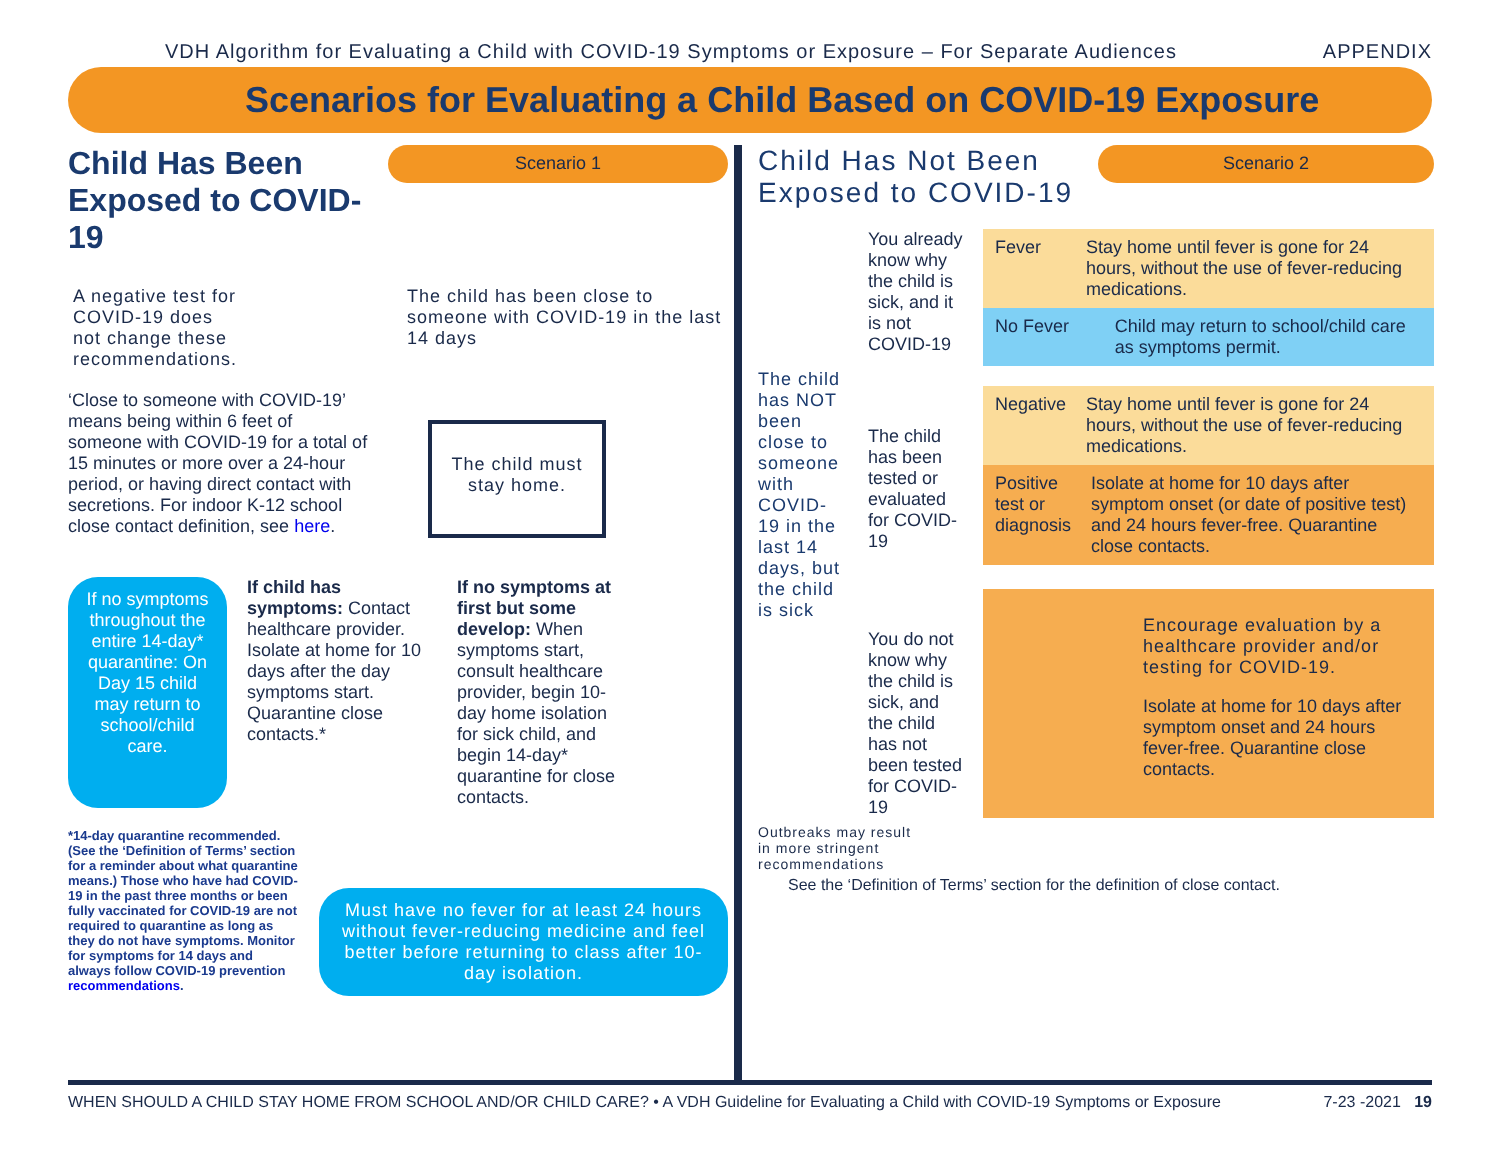VDH Algorithm for Evaluating a Child with COVID-19 Symptoms or Exposure – For Separate Audiences APPENDIX
Scenarios for Evaluating a Child Based on COVID-19 Exposure
Child Has Been Exposed to COVID-19
Scenario 1
A negative test for COVID-19 does not change these recommendations.
The child has been close to someone with COVID-19 in the last 14 days
‘Close to someone with COVID-19’ means being within 6 feet of someone with COVID-19 for a total of 15 minutes or more over a 24-hour period, or having direct contact with secretions. For indoor K-12 school close contact definition, see here.
The child must stay home.
If no symptoms throughout the entire 14-day* quarantine: On Day 15 child may return to school/child care.
If child has symptoms: Contact healthcare provider. Isolate at home for 10 days after the day symptoms start. Quarantine close contacts.*
If no symptoms at first but some develop: When symptoms start, consult healthcare provider, begin 10-day home isolation for sick child, and begin 14-day* quarantine for close contacts.
*14-day quarantine recommended. (See the ‘Definition of Terms’ section for a reminder about what quarantine means.) Those who have had COVID-19 in the past three months or been fully vaccinated for COVID-19 are not required to quarantine as long as they do not have symptoms. Monitor for symptoms for 14 days and always follow COVID-19 prevention recommendations.
Must have no fever for at least 24 hours without fever-reducing medicine and feel better before returning to class after 10-day isolation.
Child Has Not Been Exposed to COVID-19
Scenario 2
The child has NOT been close to someone with COVID-19 in the last 14 days, but the child is sick
You already know why the child is sick, and it is not COVID-19
Fever Stay home until fever is gone for 24 hours, without the use of fever-reducing medications.
No Fever Child may return to school/child care as symptoms permit.
The child has been tested or evaluated for COVID-19
Negative Stay home until fever is gone for 24 hours, without the use of fever-reducing medications.
Positive test or diagnosis Isolate at home for 10 days after symptom onset (or date of positive test) and 24 hours fever-free. Quarantine close contacts.
You do not know why the child is sick, and the child has not been tested for COVID-19
Encourage evaluation by a healthcare provider and/or testing for COVID-19.
Isolate at home for 10 days after symptom onset and 24 hours fever-free. Quarantine close contacts.
Outbreaks may result in more stringent recommendations
See the ‘Definition of Terms’ section for the definition of close contact.
WHEN SHOULD A CHILD STAY HOME FROM SCHOOL AND/OR CHILD CARE? • A VDH Guideline for Evaluating a Child with COVID-19 Symptoms or Exposure 7-23 -2021 19